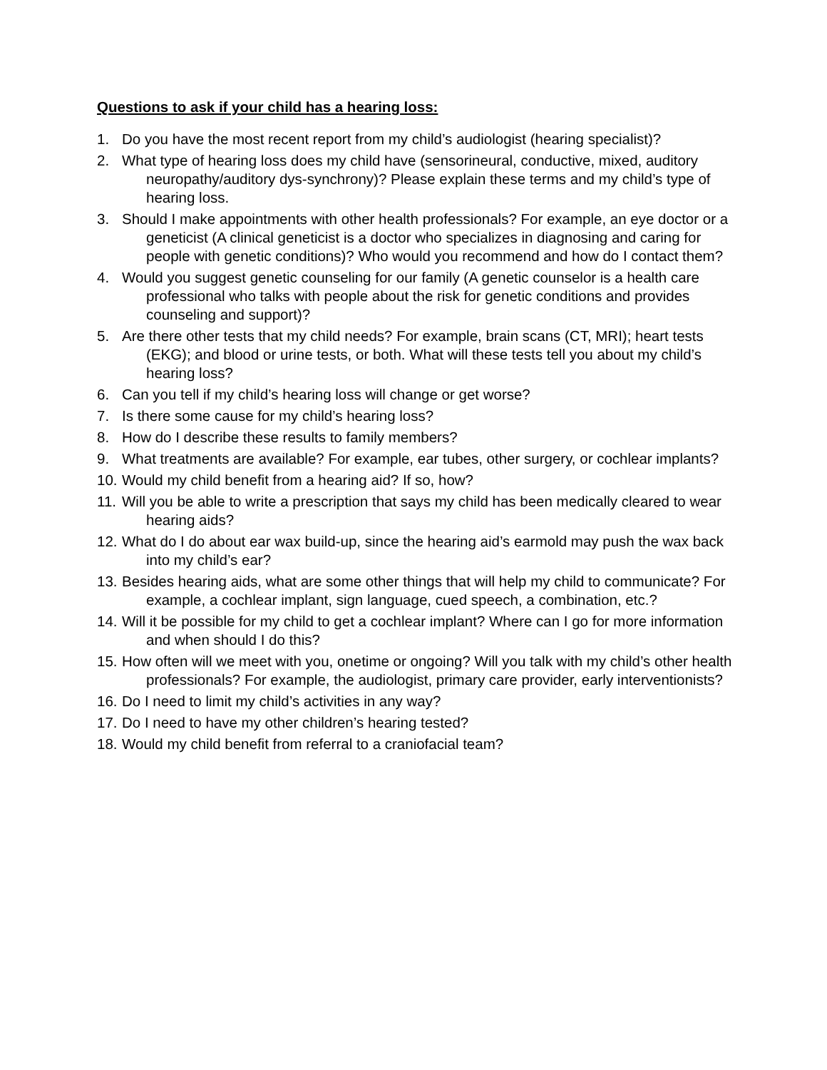Questions to ask if your child has a hearing loss:
1. Do you have the most recent report from my child’s audiologist (hearing specialist)?
2. What type of hearing loss does my child have (sensorineural, conductive, mixed, auditory neuropathy/auditory dys-synchrony)? Please explain these terms and my child’s type of hearing loss.
3. Should I make appointments with other health professionals? For example, an eye doctor or a geneticist (A clinical geneticist is a doctor who specializes in diagnosing and caring for people with genetic conditions)? Who would you recommend and how do I contact them?
4. Would you suggest genetic counseling for our family (A genetic counselor is a health care professional who talks with people about the risk for genetic conditions and provides counseling and support)?
5. Are there other tests that my child needs? For example, brain scans (CT, MRI); heart tests (EKG); and blood or urine tests, or both. What will these tests tell you about my child’s hearing loss?
6. Can you tell if my child’s hearing loss will change or get worse?
7. Is there some cause for my child’s hearing loss?
8. How do I describe these results to family members?
9. What treatments are available? For example, ear tubes, other surgery, or cochlear implants?
10. Would my child benefit from a hearing aid? If so, how?
11. Will you be able to write a prescription that says my child has been medically cleared to wear hearing aids?
12. What do I do about ear wax build-up, since the hearing aid’s earmold may push the wax back into my child’s ear?
13. Besides hearing aids, what are some other things that will help my child to communicate? For example, a cochlear implant, sign language, cued speech, a combination, etc.?
14. Will it be possible for my child to get a cochlear implant? Where can I go for more information and when should I do this?
15. How often will we meet with you, onetime or ongoing? Will you talk with my child’s other health professionals? For example, the audiologist, primary care provider, early interventionists?
16. Do I need to limit my child’s activities in any way?
17. Do I need to have my other children’s hearing tested?
18. Would my child benefit from referral to a craniofacial team?